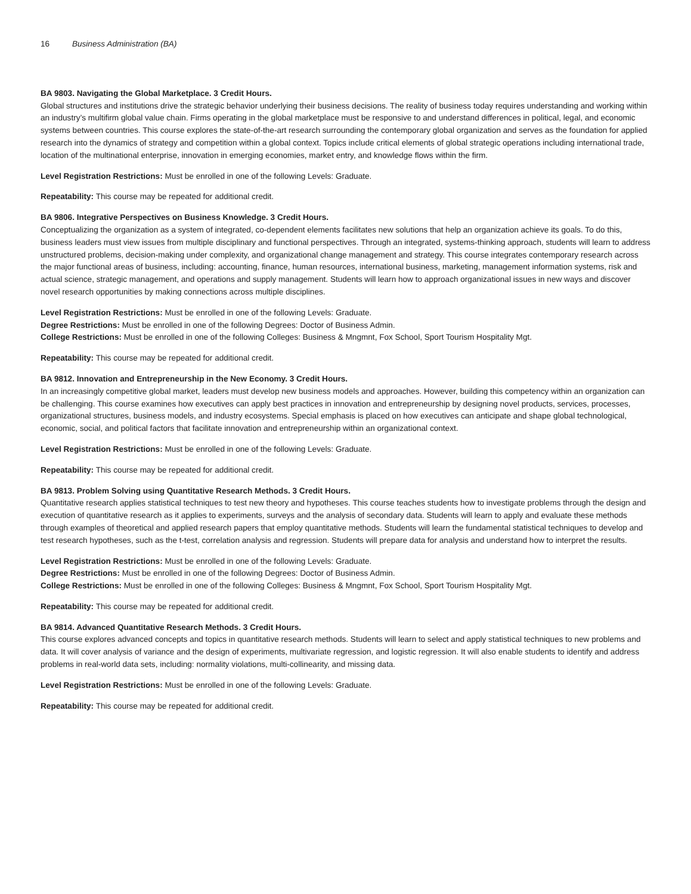16 Business Administration (BA)
BA 9803. Navigating the Global Marketplace. 3 Credit Hours.
Global structures and institutions drive the strategic behavior underlying their business decisions. The reality of business today requires understanding and working within an industry’s multifirm global value chain. Firms operating in the global marketplace must be responsive to and understand differences in political, legal, and economic systems between countries. This course explores the state-of-the-art research surrounding the contemporary global organization and serves as the foundation for applied research into the dynamics of strategy and competition within a global context. Topics include critical elements of global strategic operations including international trade, location of the multinational enterprise, innovation in emerging economies, market entry, and knowledge flows within the firm.
Level Registration Restrictions: Must be enrolled in one of the following Levels: Graduate.
Repeatability: This course may be repeated for additional credit.
BA 9806. Integrative Perspectives on Business Knowledge. 3 Credit Hours.
Conceptualizing the organization as a system of integrated, co-dependent elements facilitates new solutions that help an organization achieve its goals. To do this, business leaders must view issues from multiple disciplinary and functional perspectives. Through an integrated, systems-thinking approach, students will learn to address unstructured problems, decision-making under complexity, and organizational change management and strategy. This course integrates contemporary research across the major functional areas of business, including: accounting, finance, human resources, international business, marketing, management information systems, risk and actual science, strategic management, and operations and supply management. Students will learn how to approach organizational issues in new ways and discover novel research opportunities by making connections across multiple disciplines.
Level Registration Restrictions: Must be enrolled in one of the following Levels: Graduate.
Degree Restrictions: Must be enrolled in one of the following Degrees: Doctor of Business Admin.
College Restrictions: Must be enrolled in one of the following Colleges: Business & Mngmnt, Fox School, Sport Tourism Hospitality Mgt.
Repeatability: This course may be repeated for additional credit.
BA 9812. Innovation and Entrepreneurship in the New Economy. 3 Credit Hours.
In an increasingly competitive global market, leaders must develop new business models and approaches. However, building this competency within an organization can be challenging. This course examines how executives can apply best practices in innovation and entrepreneurship by designing novel products, services, processes, organizational structures, business models, and industry ecosystems. Special emphasis is placed on how executives can anticipate and shape global technological, economic, social, and political factors that facilitate innovation and entrepreneurship within an organizational context.
Level Registration Restrictions: Must be enrolled in one of the following Levels: Graduate.
Repeatability: This course may be repeated for additional credit.
BA 9813. Problem Solving using Quantitative Research Methods. 3 Credit Hours.
Quantitative research applies statistical techniques to test new theory and hypotheses. This course teaches students how to investigate problems through the design and execution of quantitative research as it applies to experiments, surveys and the analysis of secondary data. Students will learn to apply and evaluate these methods through examples of theoretical and applied research papers that employ quantitative methods. Students will learn the fundamental statistical techniques to develop and test research hypotheses, such as the t-test, correlation analysis and regression. Students will prepare data for analysis and understand how to interpret the results.
Level Registration Restrictions: Must be enrolled in one of the following Levels: Graduate.
Degree Restrictions: Must be enrolled in one of the following Degrees: Doctor of Business Admin.
College Restrictions: Must be enrolled in one of the following Colleges: Business & Mngmnt, Fox School, Sport Tourism Hospitality Mgt.
Repeatability: This course may be repeated for additional credit.
BA 9814. Advanced Quantitative Research Methods. 3 Credit Hours.
This course explores advanced concepts and topics in quantitative research methods. Students will learn to select and apply statistical techniques to new problems and data. It will cover analysis of variance and the design of experiments, multivariate regression, and logistic regression. It will also enable students to identify and address problems in real-world data sets, including: normality violations, multi-collinearity, and missing data.
Level Registration Restrictions: Must be enrolled in one of the following Levels: Graduate.
Repeatability: This course may be repeated for additional credit.